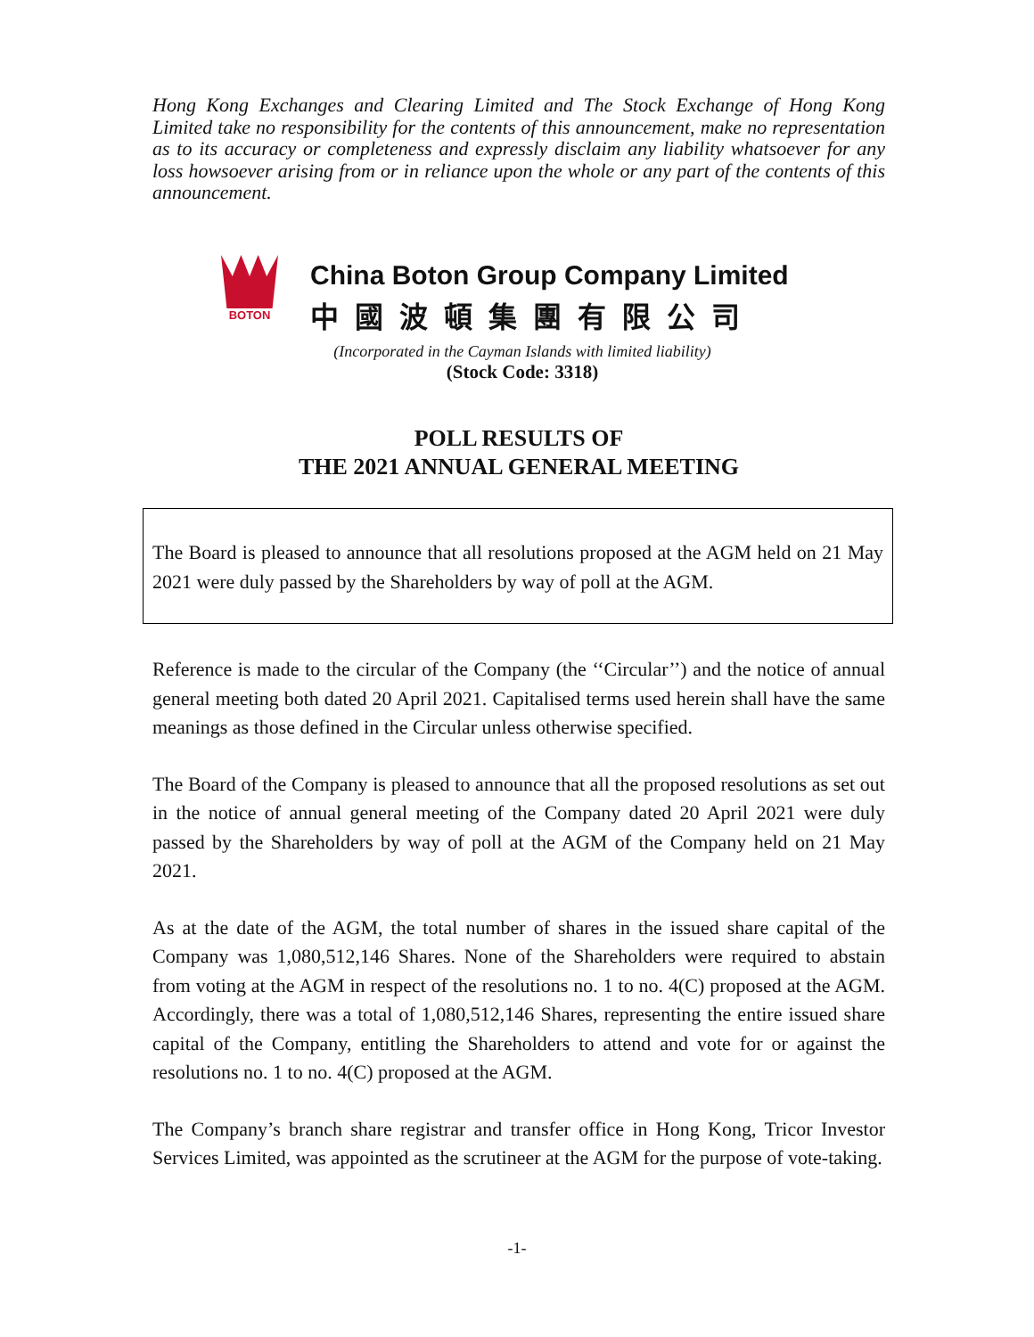Hong Kong Exchanges and Clearing Limited and The Stock Exchange of Hong Kong Limited take no responsibility for the contents of this announcement, make no representation as to its accuracy or completeness and expressly disclaim any liability whatsoever for any loss howsoever arising from or in reliance upon the whole or any part of the contents of this announcement.
BOTON
China Boton Group Company Limited
中國波頓集團有限公司
(Incorporated in the Cayman Islands with limited liability)
(Stock Code: 3318)
POLL RESULTS OF
THE 2021 ANNUAL GENERAL MEETING
The Board is pleased to announce that all resolutions proposed at the AGM held on 21 May 2021 were duly passed by the Shareholders by way of poll at the AGM.
Reference is made to the circular of the Company (the ‘‘Circular’’) and the notice of annual general meeting both dated 20 April 2021. Capitalised terms used herein shall have the same meanings as those defined in the Circular unless otherwise specified.
The Board of the Company is pleased to announce that all the proposed resolutions as set out in the notice of annual general meeting of the Company dated 20 April 2021 were duly passed by the Shareholders by way of poll at the AGM of the Company held on 21 May 2021.
As at the date of the AGM, the total number of shares in the issued share capital of the Company was 1,080,512,146 Shares. None of the Shareholders were required to abstain from voting at the AGM in respect of the resolutions no. 1 to no. 4(C) proposed at the AGM. Accordingly, there was a total of 1,080,512,146 Shares, representing the entire issued share capital of the Company, entitling the Shareholders to attend and vote for or against the resolutions no. 1 to no. 4(C) proposed at the AGM.
The Company’s branch share registrar and transfer office in Hong Kong, Tricor Investor Services Limited, was appointed as the scrutineer at the AGM for the purpose of vote-taking.
-1-